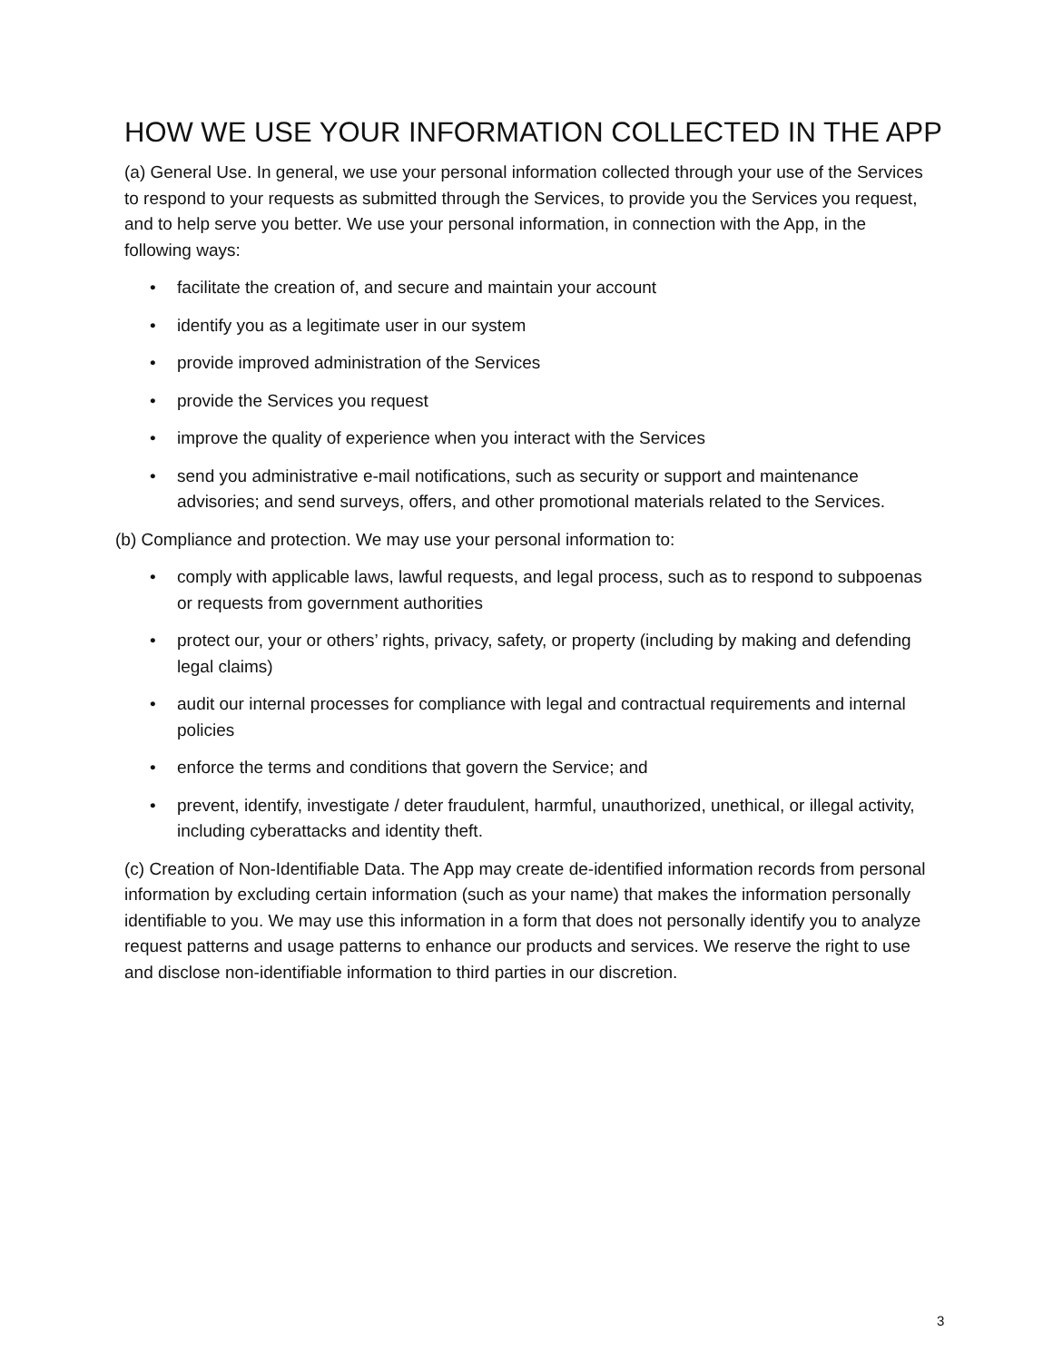HOW WE USE YOUR INFORMATION COLLECTED IN THE APP
(a) General Use. In general, we use your personal information collected through your use of the Services to respond to your requests as submitted through the Services, to provide you the Services you request, and to help serve you better. We use your personal information, in connection with the App, in the following ways:
• facilitate the creation of, and secure and maintain your account
• identify you as a legitimate user in our system
• provide improved administration of the Services
• provide the Services you request
• improve the quality of experience when you interact with the Services
• send you administrative e-mail notifications, such as security or support and maintenance advisories; and send surveys, offers, and other promotional materials related to the Services.
(b) Compliance and protection. We may use your personal information to:
• comply with applicable laws, lawful requests, and legal process, such as to respond to subpoenas or requests from government authorities
• protect our, your or others’ rights, privacy, safety, or property (including by making and defending legal claims)
• audit our internal processes for compliance with legal and contractual requirements and internal policies
• enforce the terms and conditions that govern the Service; and
• prevent, identify, investigate / deter fraudulent, harmful, unauthorized, unethical, or illegal activity, including cyberattacks and identity theft.
(c) Creation of Non-Identifiable Data. The App may create de-identified information records from personal information by excluding certain information (such as your name) that makes the information personally identifiable to you. We may use this information in a form that does not personally identify you to analyze request patterns and usage patterns to enhance our products and services. We reserve the right to use and disclose non-identifiable information to third parties in our discretion.
3